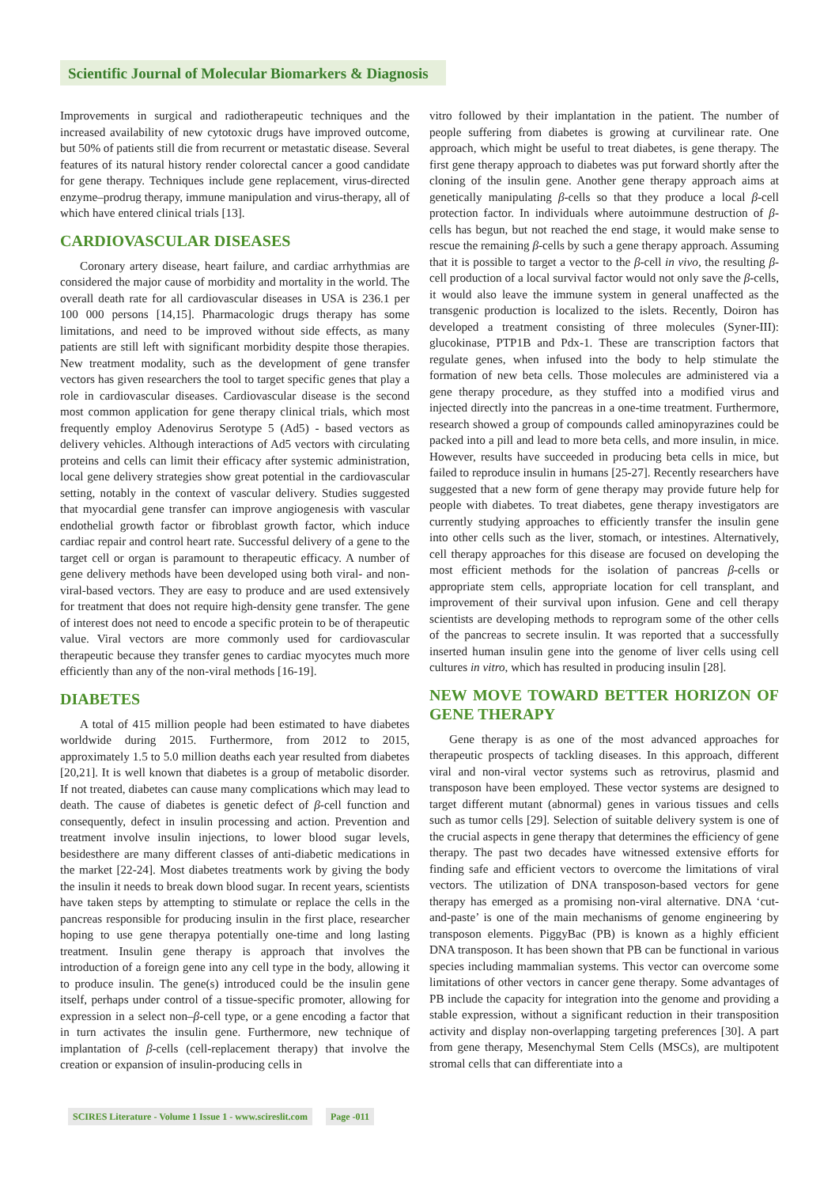Scientific Journal of Molecular Biomarkers & Diagnosis
Improvements in surgical and radiotherapeutic techniques and the increased availability of new cytotoxic drugs have improved outcome, but 50% of patients still die from recurrent or metastatic disease. Several features of its natural history render colorectal cancer a good candidate for gene therapy. Techniques include gene replacement, virus-directed enzyme–prodrug therapy, immune manipulation and virus-therapy, all of which have entered clinical trials [13].
CARDIOVASCULAR DISEASES
Coronary artery disease, heart failure, and cardiac arrhythmias are considered the major cause of morbidity and mortality in the world. The overall death rate for all cardiovascular diseases in USA is 236.1 per 100 000 persons [14,15]. Pharmacologic drugs therapy has some limitations, and need to be improved without side effects, as many patients are still left with significant morbidity despite those therapies. New treatment modality, such as the development of gene transfer vectors has given researchers the tool to target specific genes that play a role in cardiovascular diseases. Cardiovascular disease is the second most common application for gene therapy clinical trials, which most frequently employ Adenovirus Serotype 5 (Ad5) - based vectors as delivery vehicles. Although interactions of Ad5 vectors with circulating proteins and cells can limit their efficacy after systemic administration, local gene delivery strategies show great potential in the cardiovascular setting, notably in the context of vascular delivery. Studies suggested that myocardial gene transfer can improve angiogenesis with vascular endothelial growth factor or fibroblast growth factor, which induce cardiac repair and control heart rate. Successful delivery of a gene to the target cell or organ is paramount to therapeutic efficacy. A number of gene delivery methods have been developed using both viral- and non-viral-based vectors. They are easy to produce and are used extensively for treatment that does not require high-density gene transfer. The gene of interest does not need to encode a specific protein to be of therapeutic value. Viral vectors are more commonly used for cardiovascular therapeutic because they transfer genes to cardiac myocytes much more efficiently than any of the non-viral methods [16-19].
DIABETES
A total of 415 million people had been estimated to have diabetes worldwide during 2015. Furthermore, from 2012 to 2015, approximately 1.5 to 5.0 million deaths each year resulted from diabetes [20,21]. It is well known that diabetes is a group of metabolic disorder. If not treated, diabetes can cause many complications which may lead to death. The cause of diabetes is genetic defect of β-cell function and consequently, defect in insulin processing and action. Prevention and treatment involve insulin injections, to lower blood sugar levels, besidesthere are many different classes of anti-diabetic medications in the market [22-24]. Most diabetes treatments work by giving the body the insulin it needs to break down blood sugar. In recent years, scientists have taken steps by attempting to stimulate or replace the cells in the pancreas responsible for producing insulin in the first place, researcher hoping to use gene therapya potentially one-time and long lasting treatment. Insulin gene therapy is approach that involves the introduction of a foreign gene into any cell type in the body, allowing it to produce insulin. The gene(s) introduced could be the insulin gene itself, perhaps under control of a tissue-specific promoter, allowing for expression in a select non–β-cell type, or a gene encoding a factor that in turn activates the insulin gene. Furthermore, new technique of implantation of β-cells (cell-replacement therapy) that involve the creation or expansion of insulin-producing cells in
vitro followed by their implantation in the patient. The number of people suffering from diabetes is growing at curvilinear rate. One approach, which might be useful to treat diabetes, is gene therapy. The first gene therapy approach to diabetes was put forward shortly after the cloning of the insulin gene. Another gene therapy approach aims at genetically manipulating β-cells so that they produce a local β-cell protection factor. In individuals where autoimmune destruction of β- cells has begun, but not reached the end stage, it would make sense to rescue the remaining β-cells by such a gene therapy approach. Assuming that it is possible to target a vector to the β-cell in vivo, the resulting β-cell production of a local survival factor would not only save the β-cells, it would also leave the immune system in general unaffected as the transgenic production is localized to the islets. Recently, Doiron has developed a treatment consisting of three molecules (Syner-III): glucokinase, PTP1B and Pdx-1. These are transcription factors that regulate genes, when infused into the body to help stimulate the formation of new beta cells. Those molecules are administered via a gene therapy procedure, as they stuffed into a modified virus and injected directly into the pancreas in a one-time treatment. Furthermore, research showed a group of compounds called aminopyrazines could be packed into a pill and lead to more beta cells, and more insulin, in mice. However, results have succeeded in producing beta cells in mice, but failed to reproduce insulin in humans [25-27]. Recently researchers have suggested that a new form of gene therapy may provide future help for people with diabetes. To treat diabetes, gene therapy investigators are currently studying approaches to efficiently transfer the insulin gene into other cells such as the liver, stomach, or intestines. Alternatively, cell therapy approaches for this disease are focused on developing the most efficient methods for the isolation of pancreas β-cells or appropriate stem cells, appropriate location for cell transplant, and improvement of their survival upon infusion. Gene and cell therapy scientists are developing methods to reprogram some of the other cells of the pancreas to secrete insulin. It was reported that a successfully inserted human insulin gene into the genome of liver cells using cell cultures in vitro, which has resulted in producing insulin [28].
NEW MOVE TOWARD BETTER HORIZON OF GENE THERAPY
Gene therapy is as one of the most advanced approaches for therapeutic prospects of tackling diseases. In this approach, different viral and non-viral vector systems such as retrovirus, plasmid and transposon have been employed. These vector systems are designed to target different mutant (abnormal) genes in various tissues and cells such as tumor cells [29]. Selection of suitable delivery system is one of the crucial aspects in gene therapy that determines the efficiency of gene therapy. The past two decades have witnessed extensive efforts for finding safe and efficient vectors to overcome the limitations of viral vectors. The utilization of DNA transposon-based vectors for gene therapy has emerged as a promising non-viral alternative. DNA ‘cut-and-paste’ is one of the main mechanisms of genome engineering by transposon elements. PiggyBac (PB) is known as a highly efficient DNA transposon. It has been shown that PB can be functional in various species including mammalian systems. This vector can overcome some limitations of other vectors in cancer gene therapy. Some advantages of PB include the capacity for integration into the genome and providing a stable expression, without a significant reduction in their transposition activity and display non-overlapping targeting preferences [30]. A part from gene therapy, Mesenchymal Stem Cells (MSCs), are multipotent stromal cells that can differentiate into a
SCIRES Literature - Volume 1 Issue 1 - www.scireslit.com Page -011